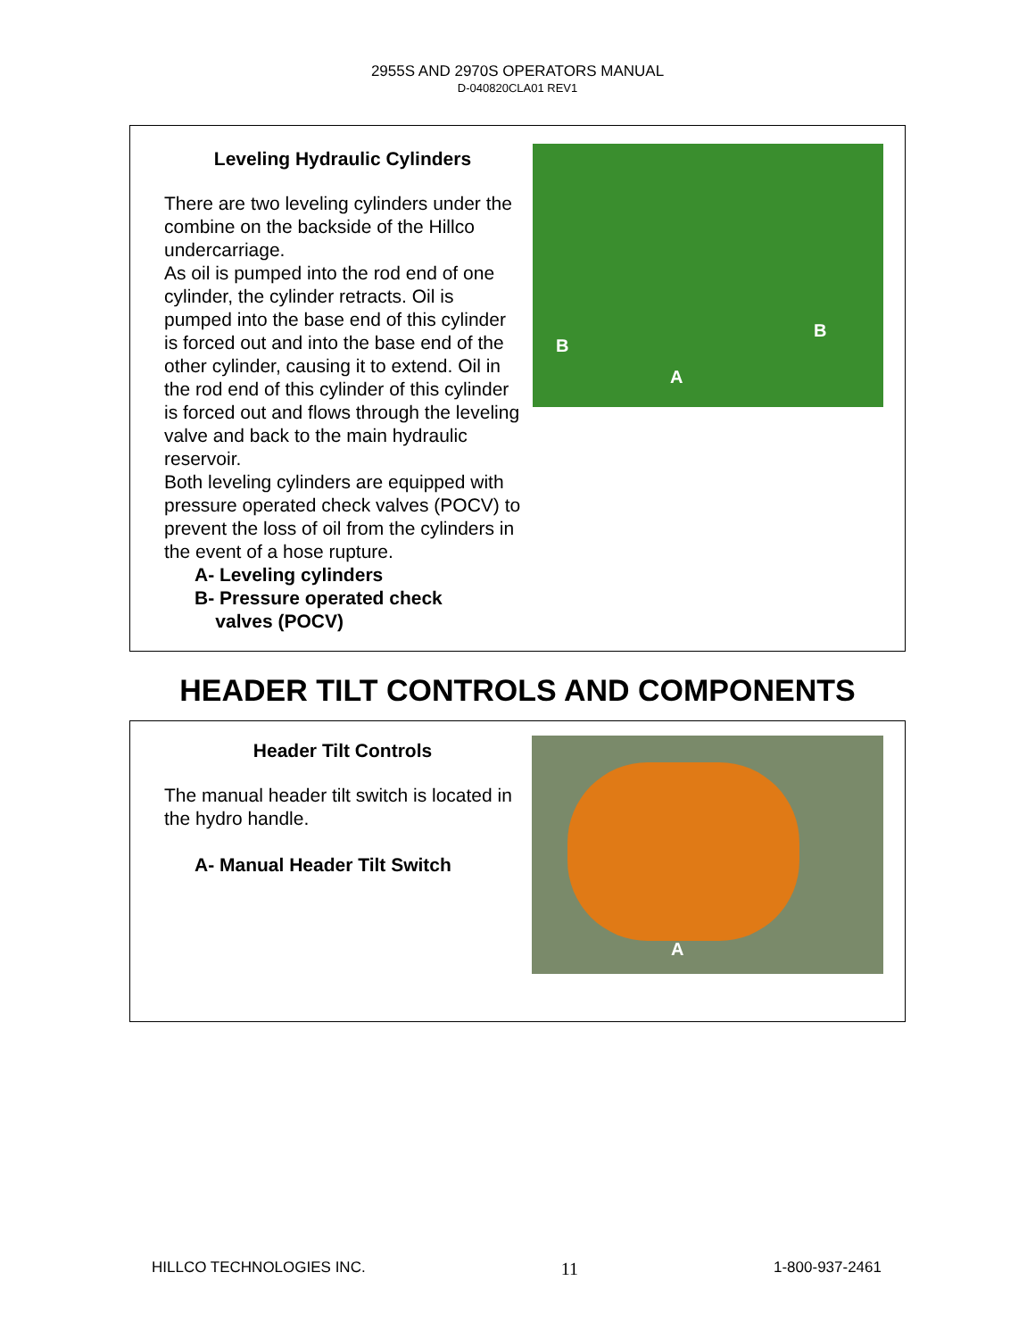2955S AND 2970S OPERATORS MANUAL
D-040820CLA01 REV1
Leveling Hydraulic Cylinders
There are two leveling cylinders under the combine on the backside of the Hillco undercarriage.
As oil is pumped into the rod end of one cylinder, the cylinder retracts. Oil is pumped into the base end of this cylinder is forced out and into the base end of the other cylinder, causing it to extend. Oil in the rod end of this cylinder of this cylinder is forced out and flows through the leveling valve and back to the main hydraulic reservoir.
Both leveling cylinders are equipped with pressure operated check valves (POCV) to prevent the loss of oil from the cylinders in the event of a hose rupture.
A- Leveling cylinders
B- Pressure operated check
valves (POCV)
B
B
A
HEADER TILT CONTROLS AND COMPONENTS
Header Tilt Controls
The manual header tilt switch is located in the hydro handle.
A- Manual Header Tilt Switch
A
HILLCO TECHNOLOGIES INC. 11 1-800-937-2461